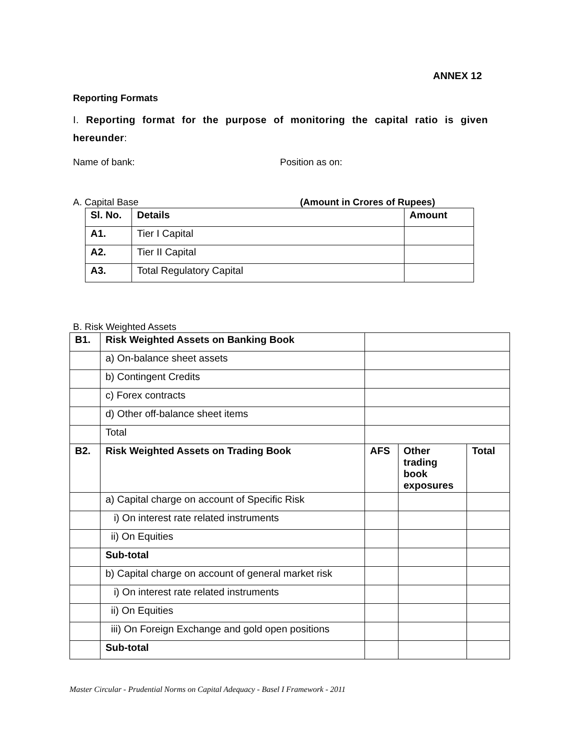ANNEX 12
Reporting Formats
I. Reporting format for the purpose of monitoring the capital ratio is given hereunder:
Name of bank: Position as on:
A. Capital Base (Amount in Crores of Rupees)
| Sl. No. | Details | Amount |
| --- | --- | --- |
| A1. | Tier I Capital | |
| A2. | Tier II Capital | |
| A3. | Total Regulatory Capital | |
B. Risk Weighted Assets
| B1. | Risk Weighted Assets on Banking Book | | | |
| | a) On-balance sheet assets | | | |
| | b) Contingent Credits | | | |
| | c) Forex contracts | | | |
| | d) Other off-balance sheet items | | | |
| | Total | | | |
| B2. | Risk Weighted Assets on Trading Book | AFS | Other trading book exposures | Total |
| | a) Capital charge on account of Specific Risk | | | |
| | i) On interest rate related instruments | | | |
| | ii) On Equities | | | |
| | Sub-total | | | |
| | b) Capital charge on account of general market risk | | | |
| | i) On interest rate related instruments | | | |
| | ii) On Equities | | | |
| | iii) On Foreign Exchange and gold open positions | | | |
| | Sub-total | | | |
Master Circular - Prudential Norms on Capital Adequacy - Basel I Framework - 2011